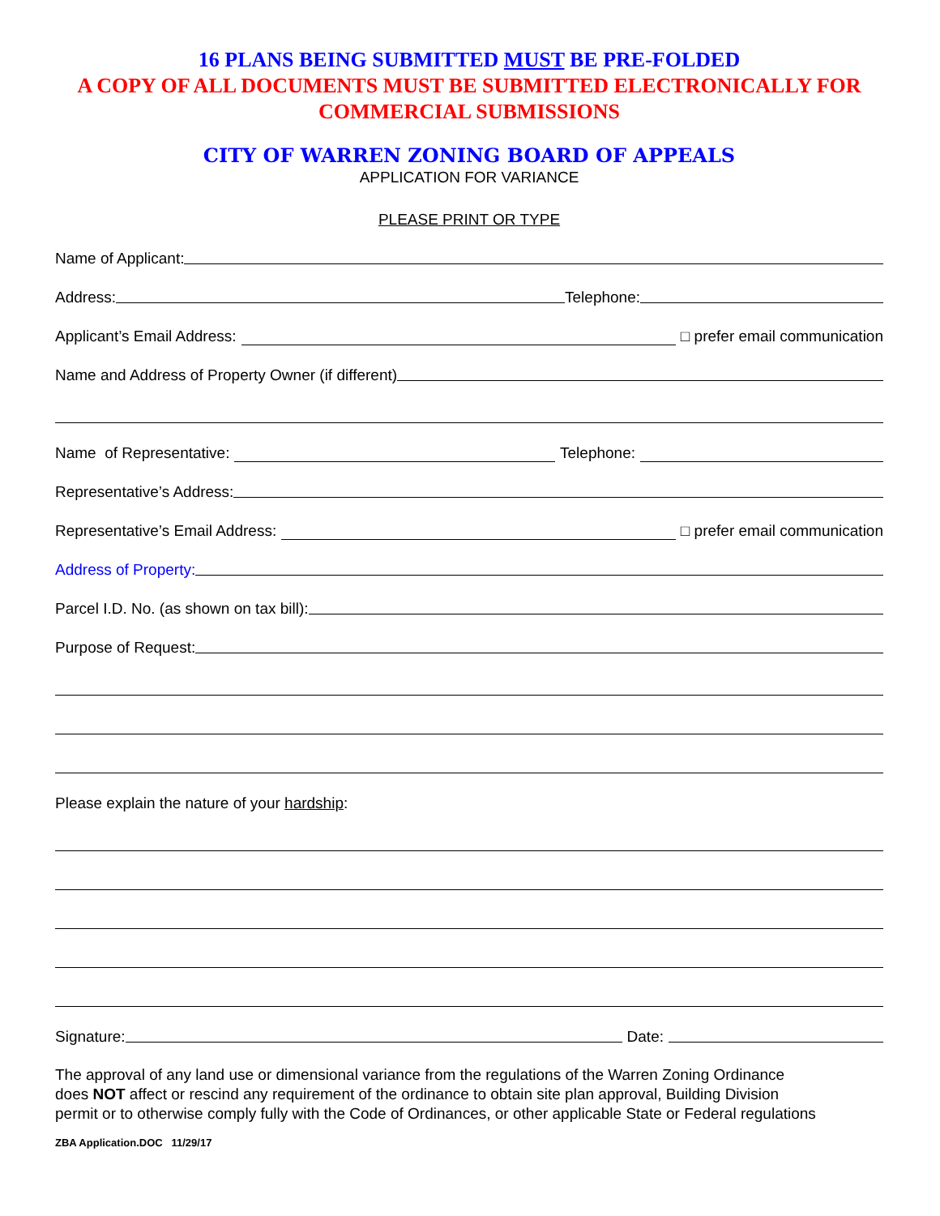16 PLANS BEING SUBMITTED MUST BE PRE-FOLDED
A COPY OF ALL DOCUMENTS MUST BE SUBMITTED ELECTRONICALLY FOR COMMERCIAL SUBMISSIONS
CITY OF WARREN ZONING BOARD OF APPEALS
APPLICATION FOR VARIANCE
PLEASE PRINT OR TYPE
Name of Applicant:
Address: Telephone:
Applicant’s Email Address: □ prefer email communication
Name and Address of Property Owner (if different)
Name of Representative: Telephone:
Representative’s Address:
Representative’s Email Address: □ prefer email communication
Address of Property:
Parcel I.D. No. (as shown on tax bill):
Purpose of Request:
Please explain the nature of your hardship:
Signature: Date:
The approval of any land use or dimensional variance from the regulations of the Warren Zoning Ordinance does NOT affect or rescind any requirement of the ordinance to obtain site plan approval, Building Division permit or to otherwise comply fully with the Code of Ordinances, or other applicable State or Federal regulations
ZBA Application.DOC 11/29/17